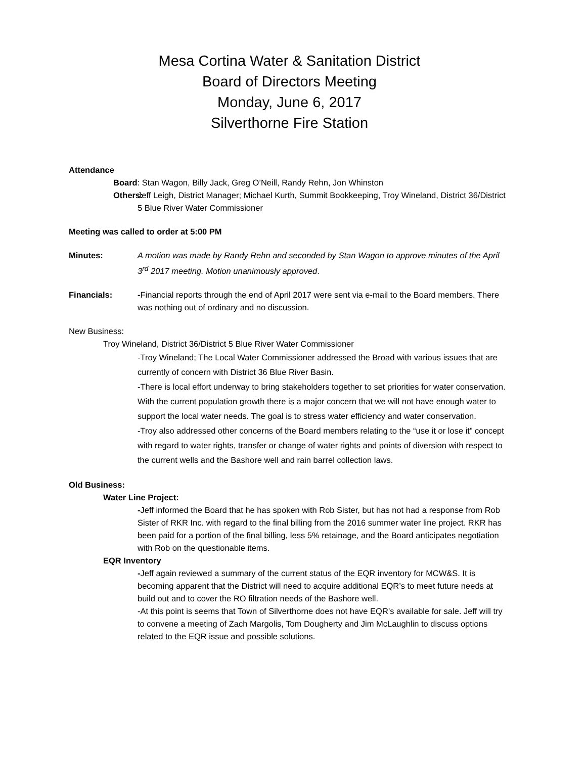Mesa Cortina Water & Sanitation District
Board of Directors Meeting
Monday, June 6, 2017
Silverthorne Fire Station
Attendance
Board: Stan Wagon, Billy Jack, Greg O’Neill, Randy Rehn, Jon Whinston
Others: Jeff Leigh, District Manager; Michael Kurth, Summit Bookkeeping, Troy Wineland, District 36/District 5 Blue River Water Commissioner
Meeting was called to order at 5:00 PM
Minutes: A motion was made by Randy Rehn and seconded by Stan Wagon to approve minutes of the April 3<sup>rd</sup> 2017 meeting. Motion unanimously approved.
Financials: -Financial reports through the end of April 2017 were sent via e-mail to the Board members. There was nothing out of ordinary and no discussion.
New Business:
Troy Wineland, District 36/District 5 Blue River Water Commissioner
-Troy Wineland; The Local Water Commissioner addressed the Broad with various issues that are currently of concern with District 36 Blue River Basin.
-There is local effort underway to bring stakeholders together to set priorities for water conservation. With the current population growth there is a major concern that we will not have enough water to support the local water needs. The goal is to stress water efficiency and water conservation.
-Troy also addressed other concerns of the Board members relating to the “use it or lose it” concept with regard to water rights, transfer or change of water rights and points of diversion with respect to the current wells and the Bashore well and rain barrel collection laws.
Old Business:
Water Line Project:
-Jeff informed the Board that he has spoken with Rob Sister, but has not had a response from Rob Sister of RKR Inc. with regard to the final billing from the 2016 summer water line project. RKR has been paid for a portion of the final billing, less 5% retainage, and the Board anticipates negotiation with Rob on the questionable items.
EQR Inventory
-Jeff again reviewed a summary of the current status of the EQR inventory for MCW&S. It is becoming apparent that the District will need to acquire additional EQR’s to meet future needs at build out and to cover the RO filtration needs of the Bashore well.
-At this point is seems that Town of Silverthorne does not have EQR’s available for sale. Jeff will try to convene a meeting of Zach Margolis, Tom Dougherty and Jim McLaughlin to discuss options related to the EQR issue and possible solutions.